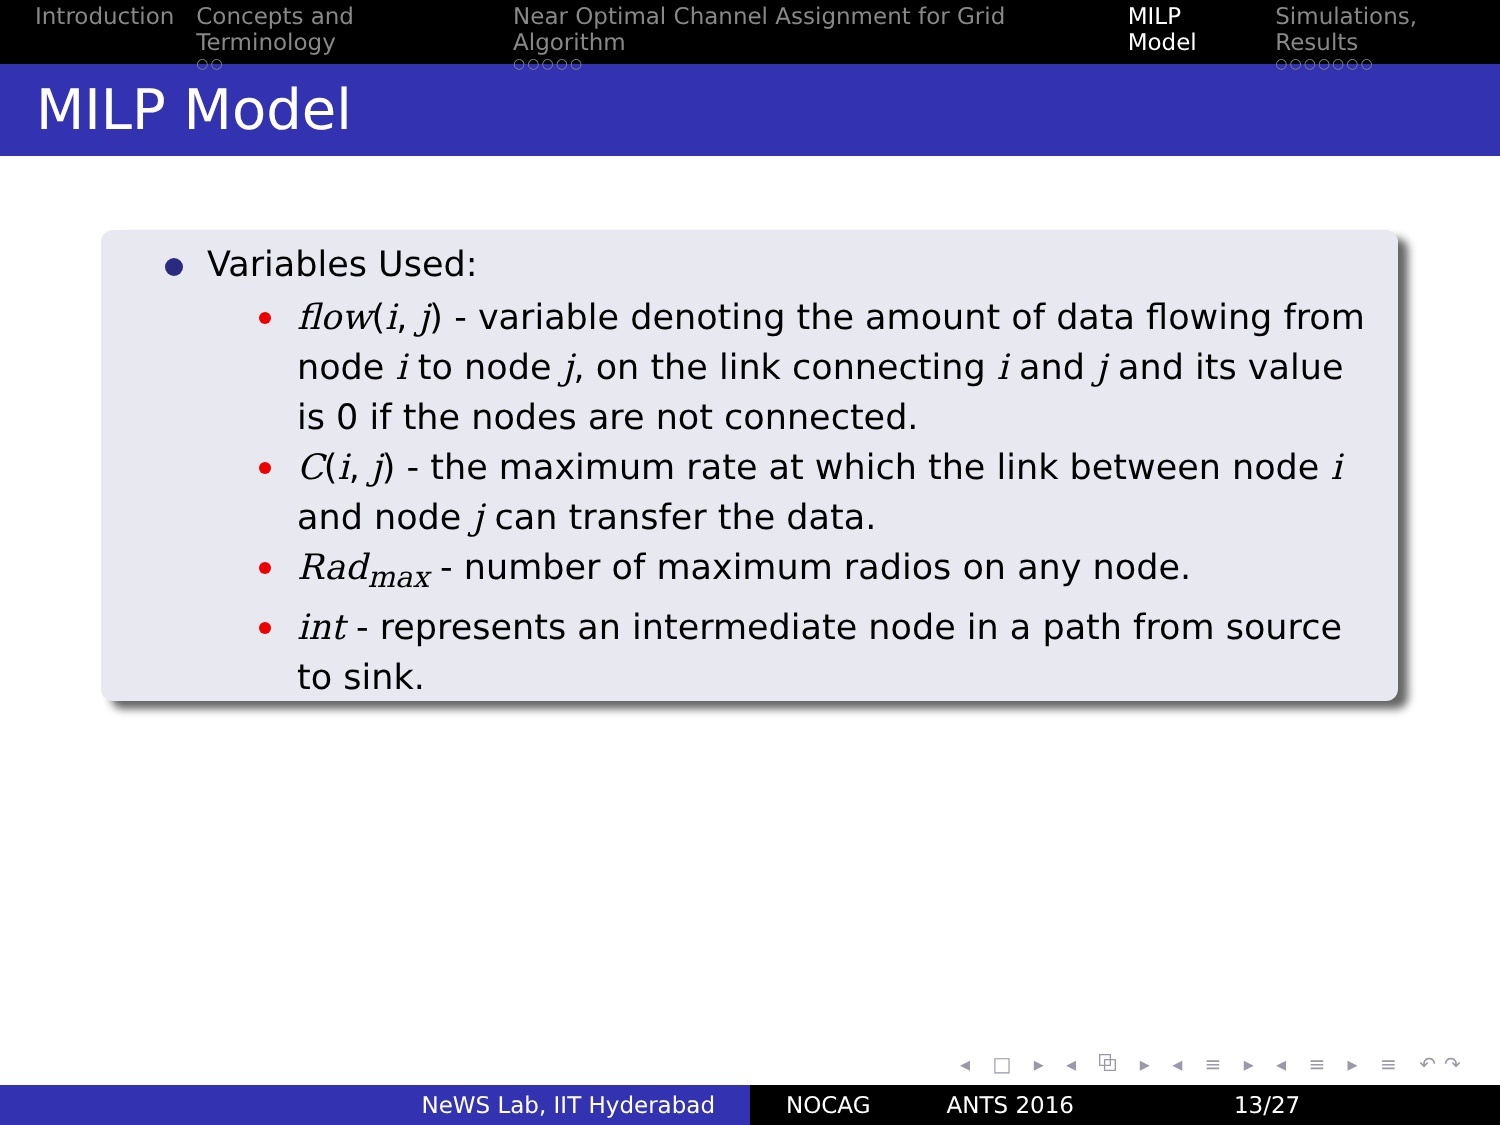Introduction Concepts and Terminology
○○
Near Optimal Channel Assignment for Grid Algorithm
○○○○○
MILP Model Simulations, Results
○○○○○○○
MILP Model
Variables Used:
flow(i, j) - variable denoting the amount of data flowing from node i to node j, on the link connecting i and j and its value is 0 if the nodes are not connected.
C(i, j) - the maximum rate at which the link between node i and node j can transfer the data.
Rad<sub>max</sub> - number of maximum radios on any node.
int - represents an intermediate node in a path from source to sink.
◂ □ ▸ ◂ ⧉ ▸ ◂ ≡ ▸ ◂ ≡ ▸ ≡ ↶↷
NeWS Lab, IIT Hyderabad NOCAG ANTS 2016 13/27